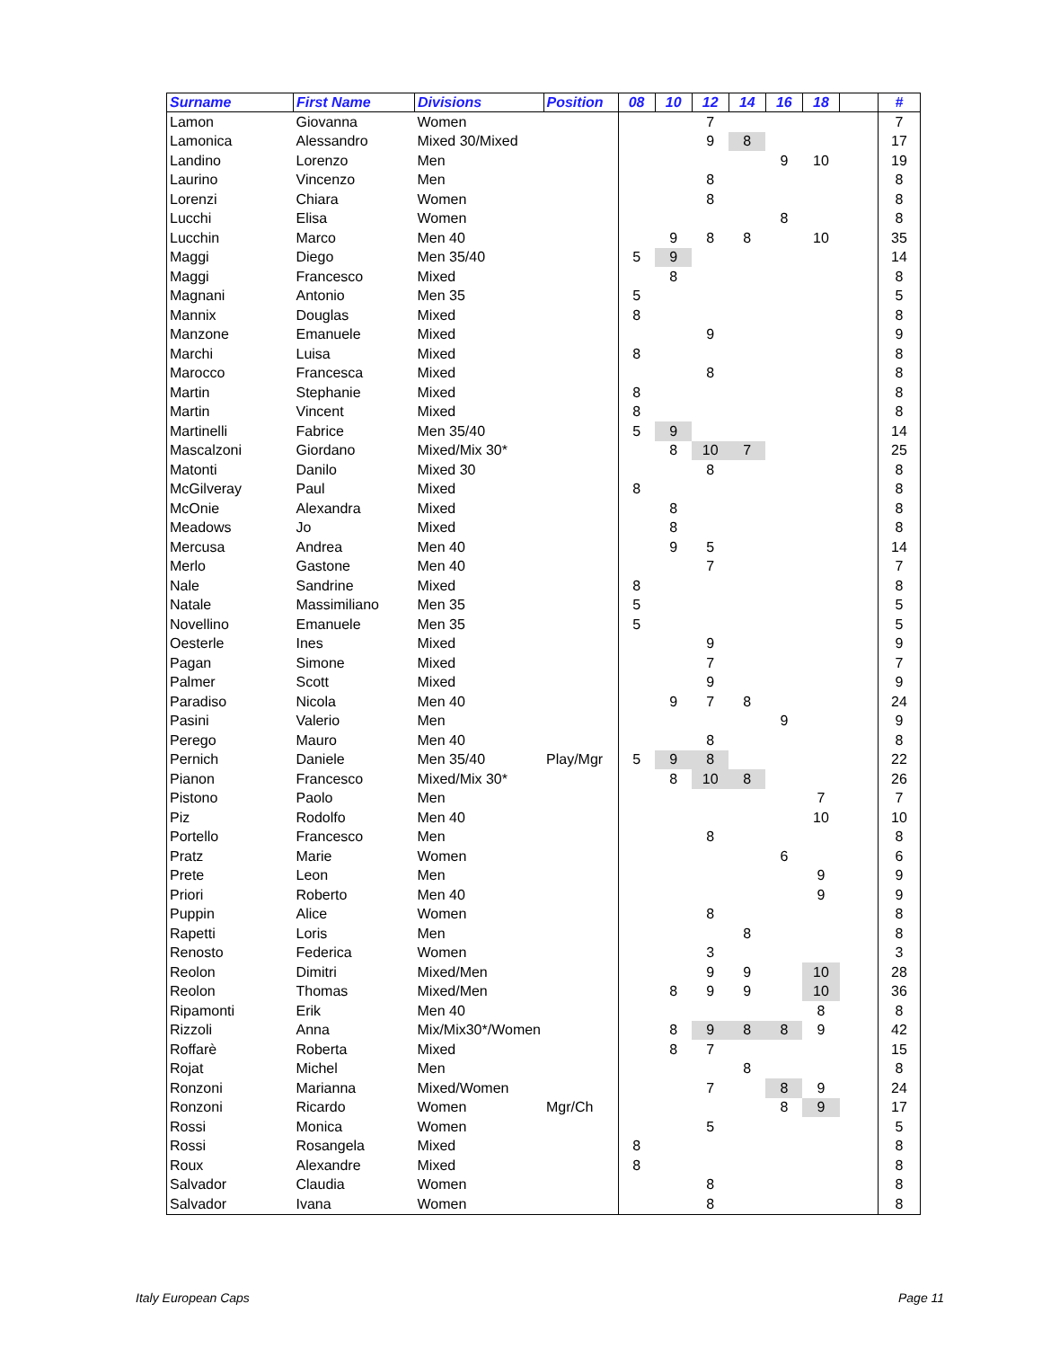| Surname | First Name | Divisions | Position | 08 | 10 | 12 | 14 | 16 | 18 | | # |
| --- | --- | --- | --- | --- | --- | --- | --- | --- | --- | --- | --- |
| Lamon | Giovanna | Women | | | | 7 | | | | | 7 |
| Lamonica | Alessandro | Mixed 30/Mixed | | | | 9 | 8 | | | | 17 |
| Landino | Lorenzo | Men | | | | | | 9 | 10 | | 19 |
| Laurino | Vincenzo | Men | | | | 8 | | | | | 8 |
| Lorenzi | Chiara | Women | | | | 8 | | | | | 8 |
| Lucchi | Elisa | Women | | | | | | 8 | | | 8 |
| Lucchin | Marco | Men 40 | | | 9 | 8 | 8 | | 10 | | 35 |
| Maggi | Diego | Men 35/40 | | 5 | 9 | | | | | | 14 |
| Maggi | Francesco | Mixed | | | 8 | | | | | | 8 |
| Magnani | Antonio | Men 35 | | 5 | | | | | | | 5 |
| Mannix | Douglas | Mixed | | 8 | | | | | | | 8 |
| Manzone | Emanuele | Mixed | | | | 9 | | | | | 9 |
| Marchi | Luisa | Mixed | | 8 | | | | | | | 8 |
| Marocco | Francesca | Mixed | | | | 8 | | | | | 8 |
| Martin | Stephanie | Mixed | | 8 | | | | | | | 8 |
| Martin | Vincent | Mixed | | 8 | | | | | | | 8 |
| Martinelli | Fabrice | Men 35/40 | | 5 | 9 | | | | | | 14 |
| Mascalzoni | Giordano | Mixed/Mix 30* | | | 8 | 10 | 7 | | | | 25 |
| Matonti | Danilo | Mixed 30 | | | | 8 | | | | | 8 |
| McGilveray | Paul | Mixed | | 8 | | | | | | | 8 |
| McOnie | Alexandra | Mixed | | | 8 | | | | | | 8 |
| Meadows | Jo | Mixed | | | 8 | | | | | | 8 |
| Mercusa | Andrea | Men 40 | | | 9 | 5 | | | | | 14 |
| Merlo | Gastone | Men 40 | | | | 7 | | | | | 7 |
| Nale | Sandrine | Mixed | | 8 | | | | | | | 8 |
| Natale | Massimiliano | Men 35 | | 5 | | | | | | | 5 |
| Novellino | Emanuele | Men 35 | | 5 | | | | | | | 5 |
| Oesterle | Ines | Mixed | | | | 9 | | | | | 9 |
| Pagan | Simone | Mixed | | | | 7 | | | | | 7 |
| Palmer | Scott | Mixed | | | | 9 | | | | | 9 |
| Paradiso | Nicola | Men 40 | | | 9 | 7 | 8 | | | | 24 |
| Pasini | Valerio | Men | | | | | | 9 | | | 9 |
| Perego | Mauro | Men 40 | | | | 8 | | | | | 8 |
| Pernich | Daniele | Men 35/40 | Play/Mgr | 5 | 9 | 8 | | | | | 22 |
| Pianon | Francesco | Mixed/Mix 30* | | | 8 | 10 | 8 | | | | 26 |
| Pistono | Paolo | Men | | | | | | | 7 | | 7 |
| Piz | Rodolfo | Men 40 | | | | | | | 10 | | 10 |
| Portello | Francesco | Men | | | | 8 | | | | | 8 |
| Pratz | Marie | Women | | | | | | 6 | | | 6 |
| Prete | Leon | Men | | | | | | | 9 | | 9 |
| Priori | Roberto | Men 40 | | | | | | | 9 | | 9 |
| Puppin | Alice | Women | | | | 8 | | | | | 8 |
| Rapetti | Loris | Men | | | | | 8 | | | | 8 |
| Renosto | Federica | Women | | | | 3 | | | | | 3 |
| Reolon | Dimitri | Mixed/Men | | | | 9 | 9 | | 10 | | 28 |
| Reolon | Thomas | Mixed/Men | | | 8 | 9 | 9 | | 10 | | 36 |
| Ripamonti | Erik | Men 40 | | | | | | | 8 | | 8 |
| Rizzoli | Anna | Mix/Mix30*/Women | | | 8 | 9 | 8 | 8 | 9 | | 42 |
| Roffarè | Roberta | Mixed | | | 8 | 7 | | | | | 15 |
| Rojat | Michel | Men | | | | | 8 | | | | 8 |
| Ronzoni | Marianna | Mixed/Women | | | | 7 | | 8 | 9 | | 24 |
| Ronzoni | Ricardo | Women | Mgr/Ch | | | | | 8 | 9 | | 17 |
| Rossi | Monica | Women | | | | 5 | | | | | 5 |
| Rossi | Rosangela | Mixed | | 8 | | | | | | | 8 |
| Roux | Alexandre | Mixed | | 8 | | | | | | | 8 |
| Salvador | Claudia | Women | | | | 8 | | | | | 8 |
| Salvador | Ivana | Women | | | | 8 | | | | | 8 |
Italy European Caps Page 11